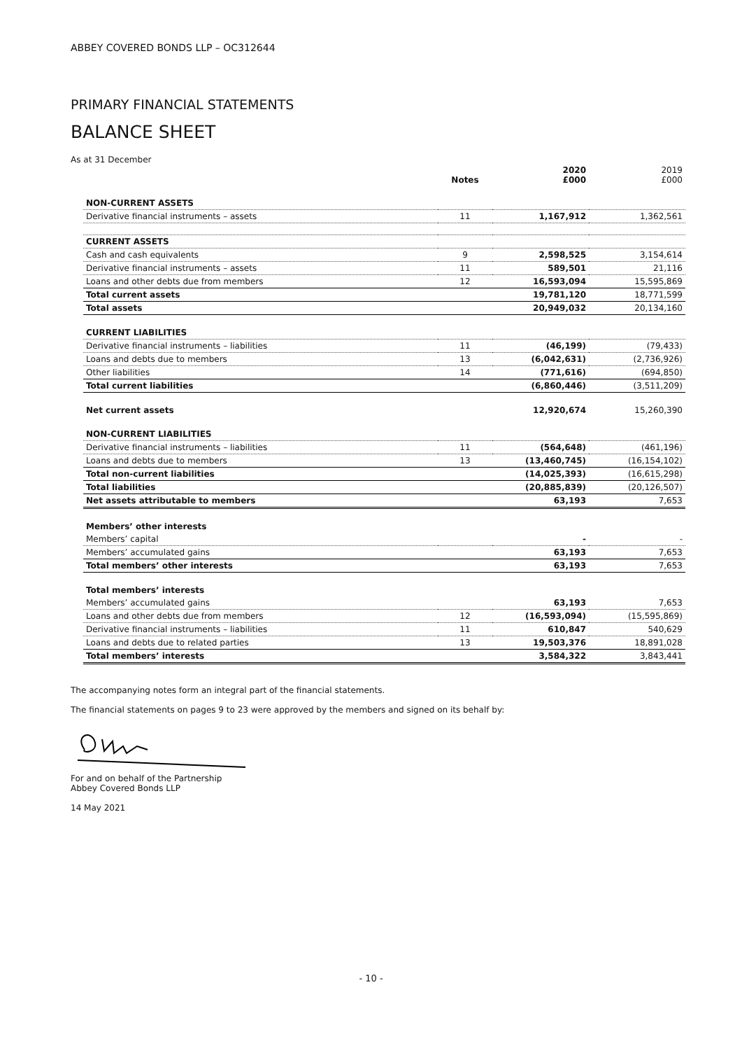ABBEY COVERED BONDS LLP – OC312644
PRIMARY FINANCIAL STATEMENTS
BALANCE SHEET
As at 31 December
| | Notes | 2020 £000 | 2019 £000 |
| --- | --- | --- | --- |
| NON-CURRENT ASSETS | | | |
| Derivative financial instruments – assets | 11 | 1,167,912 | 1,362,561 |
| CURRENT ASSETS | | | |
| Cash and cash equivalents | 9 | 2,598,525 | 3,154,614 |
| Derivative financial instruments – assets | 11 | 589,501 | 21,116 |
| Loans and other debts due from members | 12 | 16,593,094 | 15,595,869 |
| Total current assets | | 19,781,120 | 18,771,599 |
| Total assets | | 20,949,032 | 20,134,160 |
| CURRENT LIABILITIES | | | |
| Derivative financial instruments – liabilities | 11 | (46,199) | (79,433) |
| Loans and debts due to members | 13 | (6,042,631) | (2,736,926) |
| Other liabilities | 14 | (771,616) | (694,850) |
| Total current liabilities | | (6,860,446) | (3,511,209) |
| Net current assets | | 12,920,674 | 15,260,390 |
| NON-CURRENT LIABILITIES | | | |
| Derivative financial instruments – liabilities | 11 | (564,648) | (461,196) |
| Loans and debts due to members | 13 | (13,460,745) | (16,154,102) |
| Total non-current liabilities | | (14,025,393) | (16,615,298) |
| Total liabilities | | (20,885,839) | (20,126,507) |
| Net assets attributable to members | | 63,193 | 7,653 |
| Members’ other interests | | | |
| Members’ capital | | - | - |
| Members’ accumulated gains | | 63,193 | 7,653 |
| Total members’ other interests | | 63,193 | 7,653 |
| Total members’ interests | | | |
| Members’ accumulated gains | | 63,193 | 7,653 |
| Loans and other debts due from members | 12 | (16,593,094) | (15,595,869) |
| Derivative financial instruments – liabilities | 11 | 610,847 | 540,629 |
| Loans and debts due to related parties | 13 | 19,503,376 | 18,891,028 |
| Total members’ interests | | 3,584,322 | 3,843,441 |
The accompanying notes form an integral part of the financial statements.
The financial statements on pages 9 to 23 were approved by the members and signed on its behalf by:
For and on behalf of the Partnership
Abbey Covered Bonds LLP
14 May 2021
- 10 -